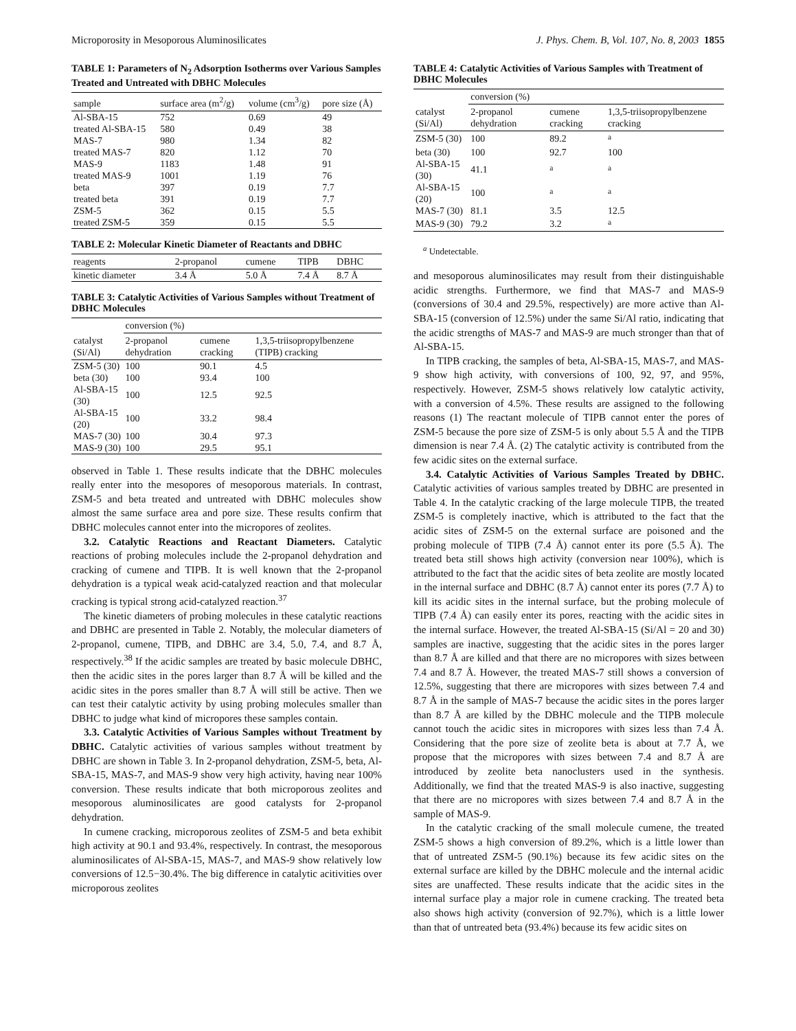Microporosity in Mesoporous Aluminosilicates J. Phys. Chem. B, Vol. 107, No. 8, 2003 1855
TABLE 1: Parameters of N<sub>2</sub> Adsorption Isotherms over Various Samples Treated and Untreated with DBHC Molecules
| sample | surface area (m<sup>2</sup>/g) | volume (cm<sup>3</sup>/g) | pore size (Å) |
| --- | --- | --- | --- |
| Al-SBA-15 | 752 | 0.69 | 49 |
| treated Al-SBA-15 | 580 | 0.49 | 38 |
| MAS-7 | 980 | 1.34 | 82 |
| treated MAS-7 | 820 | 1.12 | 70 |
| MAS-9 | 1183 | 1.48 | 91 |
| treated MAS-9 | 1001 | 1.19 | 76 |
| beta | 397 | 0.19 | 7.7 |
| treated beta | 391 | 0.19 | 7.7 |
| ZSM-5 | 362 | 0.15 | 5.5 |
| treated ZSM-5 | 359 | 0.15 | 5.5 |
TABLE 2: Molecular Kinetic Diameter of Reactants and DBHC
| reagents | 2-propanol | cumene | TIPB | DBHC |
| --- | --- | --- | --- | --- |
| kinetic diameter | 3.4 Å | 5.0 Å | 7.4 Å | 8.7 Å |
TABLE 3: Catalytic Activities of Various Samples without Treatment of DBHC Molecules
| | conversion (%) | | |
| --- | --- | --- | --- |
| catalyst (Si/Al) | 2-propanol dehydration | cumene cracking | 1,3,5-triisopropylbenzene (TIPB) cracking |
| ZSM-5 (30) | 100 | 90.1 | 4.5 |
| beta (30) | 100 | 93.4 | 100 |
| Al-SBA-15 (30) | 100 | 12.5 | 92.5 |
| Al-SBA-15 (20) | 100 | 33.2 | 98.4 |
| MAS-7 (30) | 100 | 30.4 | 97.3 |
| MAS-9 (30) | 100 | 29.5 | 95.1 |
observed in Table 1. These results indicate that the DBHC molecules really enter into the mesopores of mesoporous materials. In contrast, ZSM-5 and beta treated and untreated with DBHC molecules show almost the same surface area and pore size. These results confirm that DBHC molecules cannot enter into the micropores of zeolites.
3.2. Catalytic Reactions and Reactant Diameters. Catalytic reactions of probing molecules include the 2-propanol dehydration and cracking of cumene and TIPB. It is well known that the 2-propanol dehydration is a typical weak acid-catalyzed reaction and that molecular cracking is typical strong acid-catalyzed reaction.<sup>37</sup>
The kinetic diameters of probing molecules in these catalytic reactions and DBHC are presented in Table 2. Notably, the molecular diameters of 2-propanol, cumene, TIPB, and DBHC are 3.4, 5.0, 7.4, and 8.7 Å, respectively.<sup>38</sup> If the acidic samples are treated by basic molecule DBHC, then the acidic sites in the pores larger than 8.7 Å will be killed and the acidic sites in the pores smaller than 8.7 Å will still be active. Then we can test their catalytic activity by using probing molecules smaller than DBHC to judge what kind of micropores these samples contain.
3.3. Catalytic Activities of Various Samples without Treatment by DBHC. Catalytic activities of various samples without treatment by DBHC are shown in Table 3. In 2-propanol dehydration, ZSM-5, beta, Al-SBA-15, MAS-7, and MAS-9 show very high activity, having near 100% conversion. These results indicate that both microporous zeolites and mesoporous aluminosilicates are good catalysts for 2-propanol dehydration.
In cumene cracking, microporous zeolites of ZSM-5 and beta exhibit high activity at 90.1 and 93.4%, respectively. In contrast, the mesoporous aluminosilicates of Al-SBA-15, MAS-7, and MAS-9 show relatively low conversions of 12.5−30.4%. The big difference in catalytic acitivities over microporous zeolites
TABLE 4: Catalytic Activities of Various Samples with Treatment of DBHC Molecules
| | conversion (%) | | |
| --- | --- | --- | --- |
| catalyst (Si/Al) | 2-propanol dehydration | cumene cracking | 1,3,5-triisopropylbenzene cracking |
| ZSM-5 (30) | 100 | 89.2 | <sup>a</sup> |
| beta (30) | 100 | 92.7 | 100 |
| Al-SBA-15 (30) | 41.1 | <sup>a</sup> | <sup>a</sup> |
| Al-SBA-15 (20) | 100 | <sup>a</sup> | <sup>a</sup> |
| MAS-7 (30) | 81.1 | 3.5 | 12.5 |
| MAS-9 (30) | 79.2 | 3.2 | <sup>a</sup> |
<sup>a</sup> Undetectable.
and mesoporous aluminosilicates may result from their distinguishable acidic strengths. Furthermore, we find that MAS-7 and MAS-9 (conversions of 30.4 and 29.5%, respectively) are more active than Al-SBA-15 (conversion of 12.5%) under the same Si/Al ratio, indicating that the acidic strengths of MAS-7 and MAS-9 are much stronger than that of Al-SBA-15.
In TIPB cracking, the samples of beta, Al-SBA-15, MAS-7, and MAS-9 show high activity, with conversions of 100, 92, 97, and 95%, respectively. However, ZSM-5 shows relatively low catalytic activity, with a conversion of 4.5%. These results are assigned to the following reasons (1) The reactant molecule of TIPB cannot enter the pores of ZSM-5 because the pore size of ZSM-5 is only about 5.5 Å and the TIPB dimension is near 7.4 Å. (2) The catalytic activity is contributed from the few acidic sites on the external surface.
3.4. Catalytic Activities of Various Samples Treated by DBHC. Catalytic activities of various samples treated by DBHC are presented in Table 4. In the catalytic cracking of the large molecule TIPB, the treated ZSM-5 is completely inactive, which is attributed to the fact that the acidic sites of ZSM-5 on the external surface are poisoned and the probing molecule of TIPB (7.4 Å) cannot enter its pore (5.5 Å). The treated beta still shows high activity (conversion near 100%), which is attributed to the fact that the acidic sites of beta zeolite are mostly located in the internal surface and DBHC (8.7 Å) cannot enter its pores (7.7 Å) to kill its acidic sites in the internal surface, but the probing molecule of TIPB (7.4 Å) can easily enter its pores, reacting with the acidic sites in the internal surface. However, the treated Al-SBA-15 (Si/Al = 20 and 30) samples are inactive, suggesting that the acidic sites in the pores larger than 8.7 Å are killed and that there are no micropores with sizes between 7.4 and 8.7 Å. However, the treated MAS-7 still shows a conversion of 12.5%, suggesting that there are micropores with sizes between 7.4 and 8.7 Å in the sample of MAS-7 because the acidic sites in the pores larger than 8.7 Å are killed by the DBHC molecule and the TIPB molecule cannot touch the acidic sites in micropores with sizes less than 7.4 Å. Considering that the pore size of zeolite beta is about at 7.7 Å, we propose that the micropores with sizes between 7.4 and 8.7 Å are introduced by zeolite beta nanoclusters used in the synthesis. Additionally, we find that the treated MAS-9 is also inactive, suggesting that there are no micropores with sizes between 7.4 and 8.7 Å in the sample of MAS-9.
In the catalytic cracking of the small molecule cumene, the treated ZSM-5 shows a high conversion of 89.2%, which is a little lower than that of untreated ZSM-5 (90.1%) because its few acidic sites on the external surface are killed by the DBHC molecule and the internal acidic sites are unaffected. These results indicate that the acidic sites in the internal surface play a major role in cumene cracking. The treated beta also shows high activity (conversion of 92.7%), which is a little lower than that of untreated beta (93.4%) because its few acidic sites on